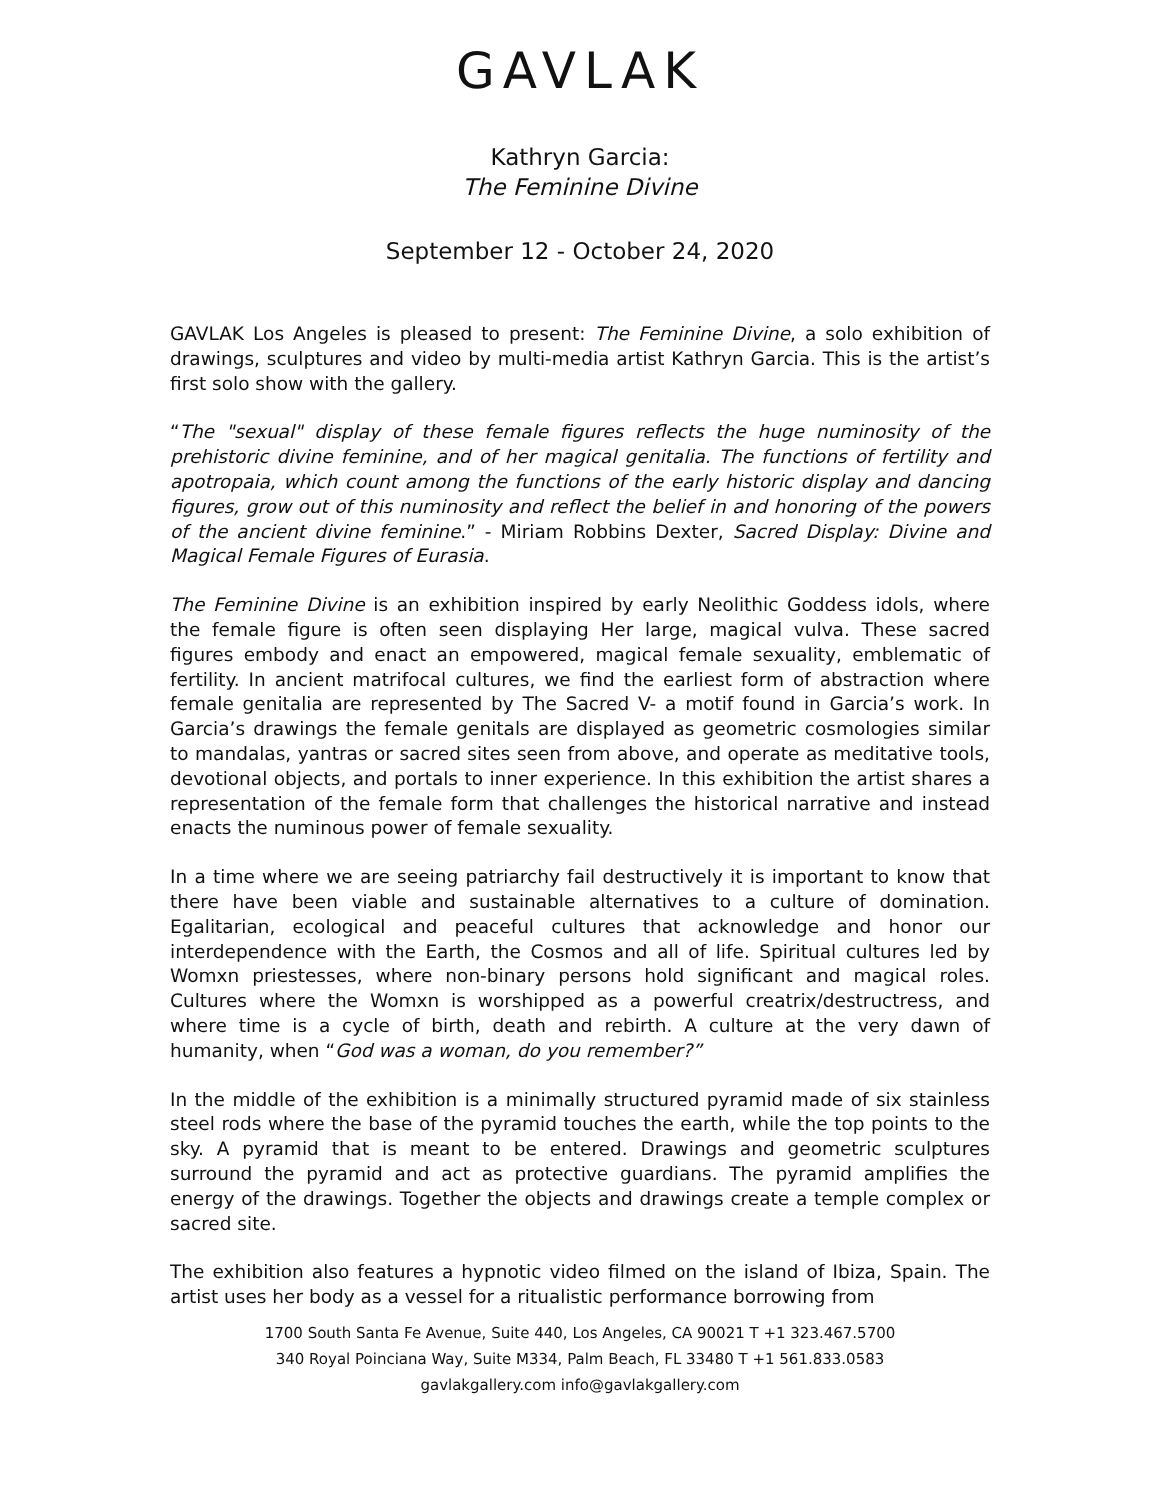GAVLAK
Kathryn Garcia:
The Feminine Divine
September 12 - October 24, 2020
GAVLAK Los Angeles is pleased to present: The Feminine Divine, a solo exhibition of drawings, sculptures and video by multi-media artist Kathryn Garcia. This is the artist’s first solo show with the gallery.
“The "sexual" display of these female figures reflects the huge numinosity of the prehistoric divine feminine, and of her magical genitalia. The functions of fertility and apotropaia, which count among the functions of the early historic display and dancing figures, grow out of this numinosity and reflect the belief in and honoring of the powers of the ancient divine feminine.” - Miriam Robbins Dexter, Sacred Display: Divine and Magical Female Figures of Eurasia.
The Feminine Divine is an exhibition inspired by early Neolithic Goddess idols, where the female figure is often seen displaying Her large, magical vulva. These sacred figures embody and enact an empowered, magical female sexuality, emblematic of fertility. In ancient matrifocal cultures, we find the earliest form of abstraction where female genitalia are represented by The Sacred V- a motif found in Garcia’s work. In Garcia’s drawings the female genitals are displayed as geometric cosmologies similar to mandalas, yantras or sacred sites seen from above, and operate as meditative tools, devotional objects, and portals to inner experience. In this exhibition the artist shares a representation of the female form that challenges the historical narrative and instead enacts the numinous power of female sexuality.
In a time where we are seeing patriarchy fail destructively it is important to know that there have been viable and sustainable alternatives to a culture of domination. Egalitarian, ecological and peaceful cultures that acknowledge and honor our interdependence with the Earth, the Cosmos and all of life. Spiritual cultures led by Womxn priestesses, where non-binary persons hold significant and magical roles. Cultures where the Womxn is worshipped as a powerful creatrix/destructress, and where time is a cycle of birth, death and rebirth. A culture at the very dawn of humanity, when “God was a woman, do you remember?”
In the middle of the exhibition is a minimally structured pyramid made of six stainless steel rods where the base of the pyramid touches the earth, while the top points to the sky. A pyramid that is meant to be entered. Drawings and geometric sculptures surround the pyramid and act as protective guardians. The pyramid amplifies the energy of the drawings. Together the objects and drawings create a temple complex or sacred site.
The exhibition also features a hypnotic video filmed on the island of Ibiza, Spain. The artist uses her body as a vessel for a ritualistic performance borrowing from
1700 South Santa Fe Avenue, Suite 440, Los Angeles, CA 90021 T +1 323.467.5700
340 Royal Poinciana Way, Suite M334, Palm Beach, FL 33480 T +1 561.833.0583
gavlakgallery.com info@gavlakgallery.com